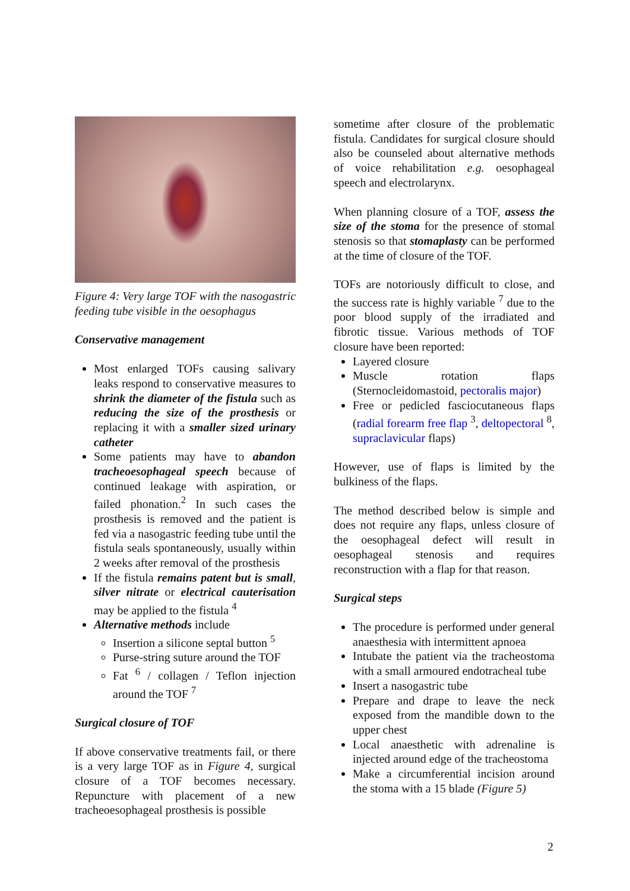Figure 4: Very large TOF with the nasogastric feeding tube visible in the oesophagus
Conservative management
Most enlarged TOFs causing salivary leaks respond to conservative measures to shrink the diameter of the fistula such as reducing the size of the prosthesis or replacing it with a smaller sized urinary catheter
Some patients may have to abandon tracheoesophageal speech because of continued leakage with aspiration, or failed phonation.<sup>2</sup> In such cases the prosthesis is removed and the patient is fed via a nasogastric feeding tube until the fistula seals spontaneously, usually within 2 weeks after removal of the prosthesis
If the fistula remains patent but is small, silver nitrate or electrical cauterisation may be applied to the fistula <sup>4</sup>
Alternative methods include
Insertion a silicone septal button <sup>5</sup>
Purse-string suture around the TOF
Fat <sup>6</sup> / collagen / Teflon injection around the TOF <sup>7</sup>
Surgical closure of TOF
If above conservative treatments fail, or there is a very large TOF as in Figure 4, surgical closure of a TOF becomes necessary. Repuncture with placement of a new tracheoesophageal prosthesis is possible
sometime after closure of the problematic fistula. Candidates for surgical closure should also be counseled about alternative methods of voice rehabilitation e.g. oesophageal speech and electrolarynx.
When planning closure of a TOF, assess the size of the stoma for the presence of stomal stenosis so that stomaplasty can be performed at the time of closure of the TOF.
TOFs are notoriously difficult to close, and the success rate is highly variable <sup>7</sup> due to the poor blood supply of the irradiated and fibrotic tissue. Various methods of TOF closure have been reported:
Layered closure
Muscle rotation flaps (Sternocleidomastoid, pectoralis major)
Free or pedicled fasciocutaneous flaps (radial forearm free flap <sup>3</sup>, deltopectoral <sup>8</sup>, supraclavicular flaps)
However, use of flaps is limited by the bulkiness of the flaps.
The method described below is simple and does not require any flaps, unless closure of the oesophageal defect will result in oesophageal stenosis and requires reconstruction with a flap for that reason.
Surgical steps
The procedure is performed under general anaesthesia with intermittent apnoea
Intubate the patient via the tracheostoma with a small armoured endotracheal tube
Insert a nasogastric tube
Prepare and drape to leave the neck exposed from the mandible down to the upper chest
Local anaesthetic with adrenaline is injected around edge of the tracheostoma
Make a circumferential incision around the stoma with a 15 blade (Figure 5)
2